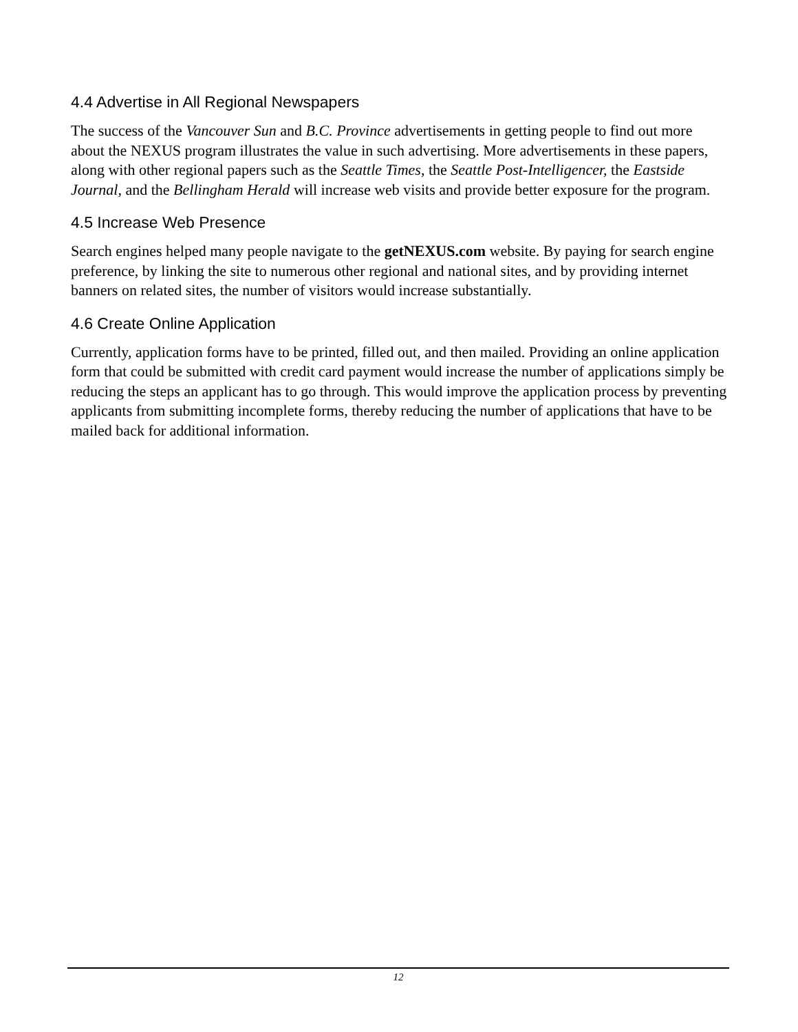4.4 Advertise in All Regional Newspapers
The success of the Vancouver Sun and B.C. Province advertisements in getting people to find out more about the NEXUS program illustrates the value in such advertising. More advertisements in these papers, along with other regional papers such as the Seattle Times, the Seattle Post-Intelligencer, the Eastside Journal, and the Bellingham Herald will increase web visits and provide better exposure for the program.
4.5 Increase Web Presence
Search engines helped many people navigate to the getNEXUS.com website. By paying for search engine preference, by linking the site to numerous other regional and national sites, and by providing internet banners on related sites, the number of visitors would increase substantially.
4.6 Create Online Application
Currently, application forms have to be printed, filled out, and then mailed. Providing an online application form that could be submitted with credit card payment would increase the number of applications simply be reducing the steps an applicant has to go through. This would improve the application process by preventing applicants from submitting incomplete forms, thereby reducing the number of applications that have to be mailed back for additional information.
12